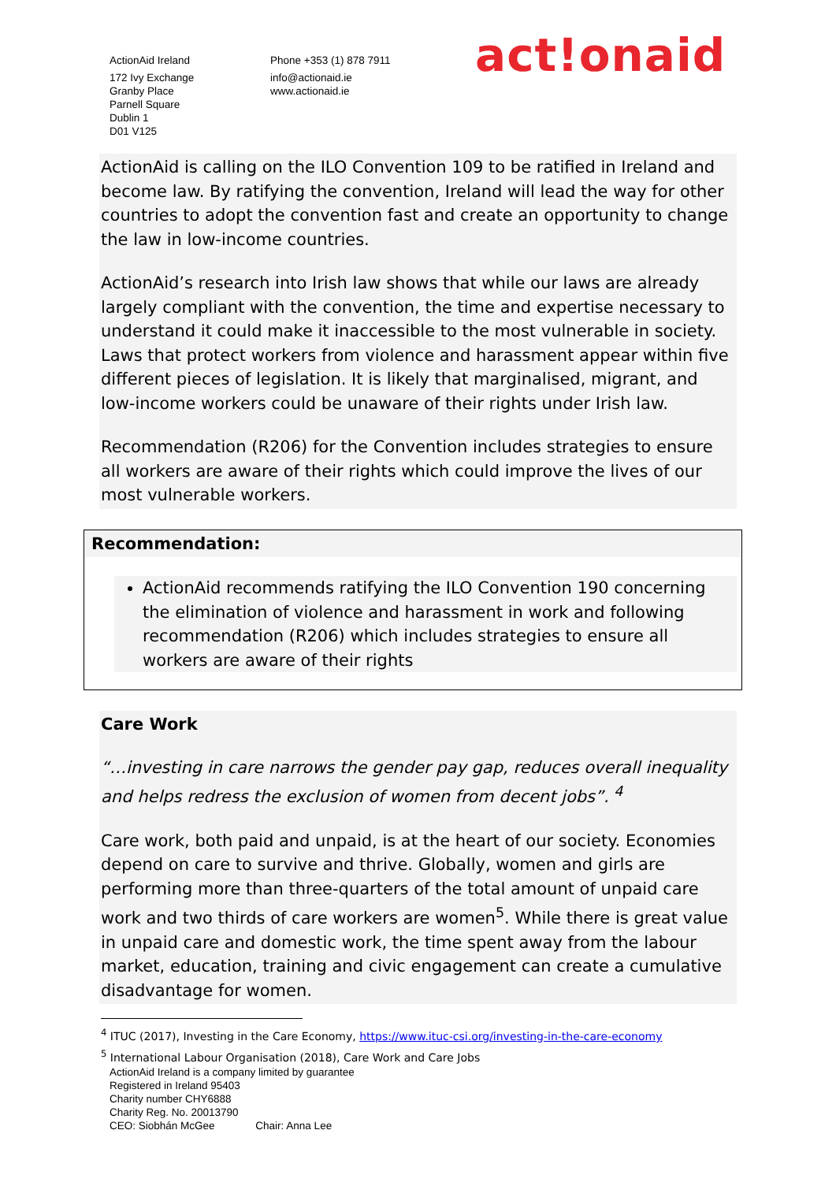ActionAid Ireland
172 Ivy Exchange
Granby Place
Parnell Square
Dublin 1
D01 V125
Phone +353 (1) 878 7911
info@actionaid.ie
www.actionaid.ie
act!onaid
ActionAid is calling on the ILO Convention 109 to be ratified in Ireland and become law. By ratifying the convention, Ireland will lead the way for other countries to adopt the convention fast and create an opportunity to change the law in low-income countries.
ActionAid’s research into Irish law shows that while our laws are already largely compliant with the convention, the time and expertise necessary to understand it could make it inaccessible to the most vulnerable in society. Laws that protect workers from violence and harassment appear within five different pieces of legislation. It is likely that marginalised, migrant, and low-income workers could be unaware of their rights under Irish law.
Recommendation (R206) for the Convention includes strategies to ensure all workers are aware of their rights which could improve the lives of our most vulnerable workers.
Recommendation:
ActionAid recommends ratifying the ILO Convention 190 concerning the elimination of violence and harassment in work and following recommendation (R206) which includes strategies to ensure all workers are aware of their rights
Care Work
“…investing in care narrows the gender pay gap, reduces overall inequality and helps redress the exclusion of women from decent jobs”. <sup>4</sup>
Care work, both paid and unpaid, is at the heart of our society. Economies depend on care to survive and thrive. Globally, women and girls are performing more than three-quarters of the total amount of unpaid care work and two thirds of care workers are women<sup>5</sup>. While there is great value in unpaid care and domestic work, the time spent away from the labour market, education, training and civic engagement can create a cumulative disadvantage for women.
<sup>4</sup> ITUC (2017), Investing in the Care Economy, https://www.ituc-csi.org/investing-in-the-care-economy
<sup>5</sup> International Labour Organisation (2018), Care Work and Care Jobs
ActionAid Ireland is a company limited by guarantee
Registered in Ireland 95403
Charity number CHY6888
Charity Reg. No. 20013790
CEO: Siobhán McGee Chair: Anna Lee